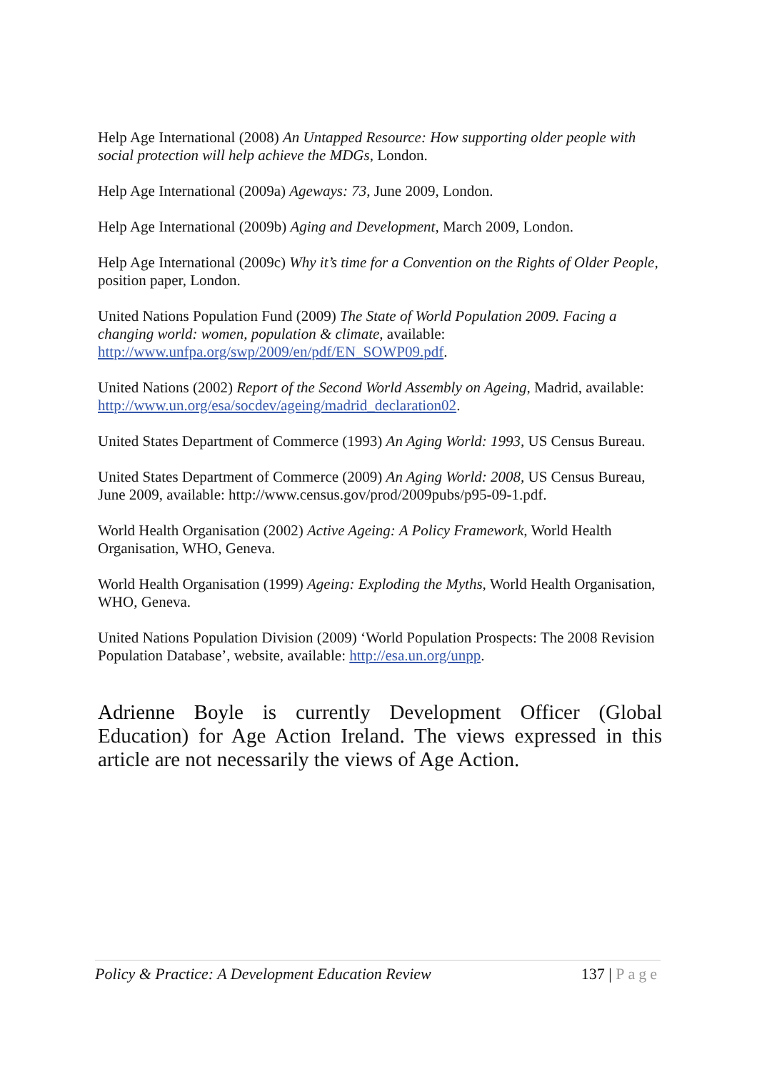Help Age International (2008) An Untapped Resource: How supporting older people with social protection will help achieve the MDGs, London.
Help Age International (2009a) Ageways: 73, June 2009, London.
Help Age International (2009b) Aging and Development, March 2009, London.
Help Age International (2009c) Why it’s time for a Convention on the Rights of Older People, position paper, London.
United Nations Population Fund (2009) The State of World Population 2009. Facing a changing world: women, population & climate, available: http://www.unfpa.org/swp/2009/en/pdf/EN_SOWP09.pdf.
United Nations (2002) Report of the Second World Assembly on Ageing, Madrid, available: http://www.un.org/esa/socdev/ageing/madrid_declaration02.
United States Department of Commerce (1993) An Aging World: 1993, US Census Bureau.
United States Department of Commerce (2009) An Aging World: 2008, US Census Bureau, June 2009, available: http://www.census.gov/prod/2009pubs/p95-09-1.pdf.
World Health Organisation (2002) Active Ageing: A Policy Framework, World Health Organisation, WHO, Geneva.
World Health Organisation (1999) Ageing: Exploding the Myths, World Health Organisation, WHO, Geneva.
United Nations Population Division (2009) ‘World Population Prospects: The 2008 Revision Population Database’, website, available: http://esa.un.org/unpp.
Adrienne Boyle is currently Development Officer (Global Education) for Age Action Ireland. The views expressed in this article are not necessarily the views of Age Action.
Policy & Practice: A Development Education Review 137 | Page